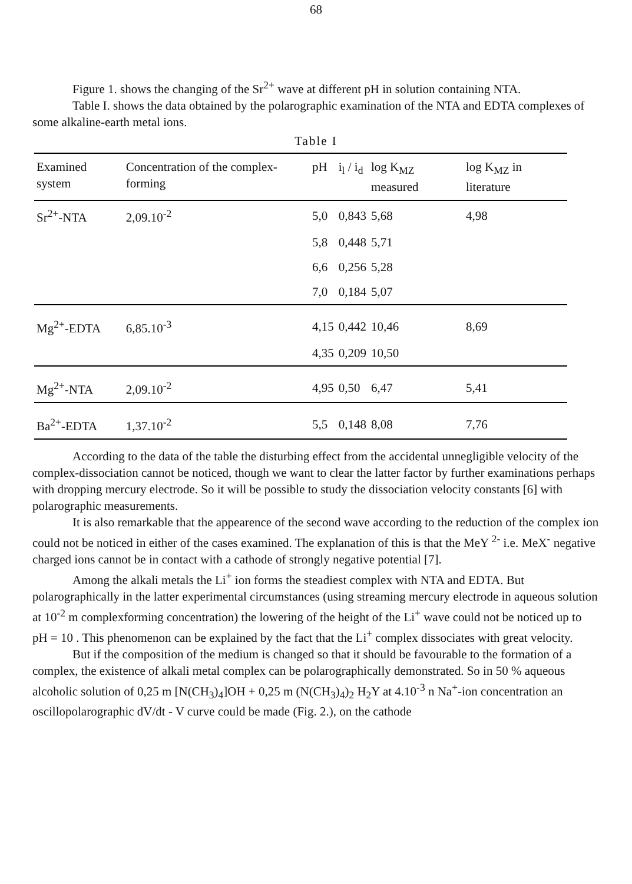68
Figure 1. shows the changing of the Sr<sup>2+</sup> wave at different pH in solution containing NTA.
Table I. shows the data obtained by the polarographic examination of the NTA and EDTA complexes of some alkaline-earth metal ions.
Table I
| Examined system | Concentration of the complex-forming | pH | i<sub>l</sub> / i<sub>d</sub> | log K<sub>MZ</sub> measured | log K<sub>MZ</sub> in literature |
| --- | --- | --- | --- | --- | --- |
| Sr<sup>2+</sup>-NTA | 2,09.10<sup>-2</sup> | 5,0 | 0,843 | 5,68 | 4,98 |
| | | 5,8 | 0,448 | 5,71 | |
| | | 6,6 | 0,256 | 5,28 | |
| | | 7,0 | 0,184 | 5,07 | |
| Mg<sup>2+</sup>-EDTA | 6,85.10<sup>-3</sup> | 4,15 | 0,442 | 10,46 | 8,69 |
| | | 4,35 | 0,209 | 10,50 | |
| Mg<sup>2+</sup>-NTA | 2,09.10<sup>-2</sup> | 4,95 | 0,50 | 6,47 | 5,41 |
| Ba<sup>2+</sup>-EDTA | 1,37.10<sup>-2</sup> | 5,5 | 0,148 | 8,08 | 7,76 |
According to the data of the table the disturbing effect from the accidental unnegligible velocity of the complex-dissociation cannot be noticed, though we want to clear the latter factor by further examinations perhaps with dropping mercury electrode. So it will be possible to study the dissociation velocity constants [6] with polarographic measurements.
It is also remarkable that the appearence of the second wave according to the reduction of the complex ion could not be noticed in either of the cases examined. The explanation of this is that the MeY <sup>2-</sup> i.e. MeX<sup>-</sup> negative charged ions cannot be in contact with a cathode of strongly negative potential [7].
Among the alkali metals the Li<sup>+</sup> ion forms the steadiest complex with NTA and EDTA. But polarographically in the latter experimental circumstances (using streaming mercury electrode in aqueous solution at 10<sup>-2</sup> m complexforming concentration) the lowering of the height of the Li<sup>+</sup> wave could not be noticed up to pH = 10 . This phenomenon can be explained by the fact that the Li<sup>+</sup> complex dissociates with great velocity.
But if the composition of the medium is changed so that it should be favourable to the formation of a complex, the existence of alkali metal complex can be polarographically demonstrated. So in 50 % aqueous alcoholic solution of 0,25 m [N(CH<sub>3</sub>)<sub>4</sub>]OH + 0,25 m (N(CH<sub>3</sub>)<sub>4</sub>)<sub>2</sub> H<sub>2</sub>Y at 4.10<sup>-3</sup> n Na<sup>+</sup>-ion concentration an oscillopolarographic dV/dt - V curve could be made (Fig. 2.), on the cathode